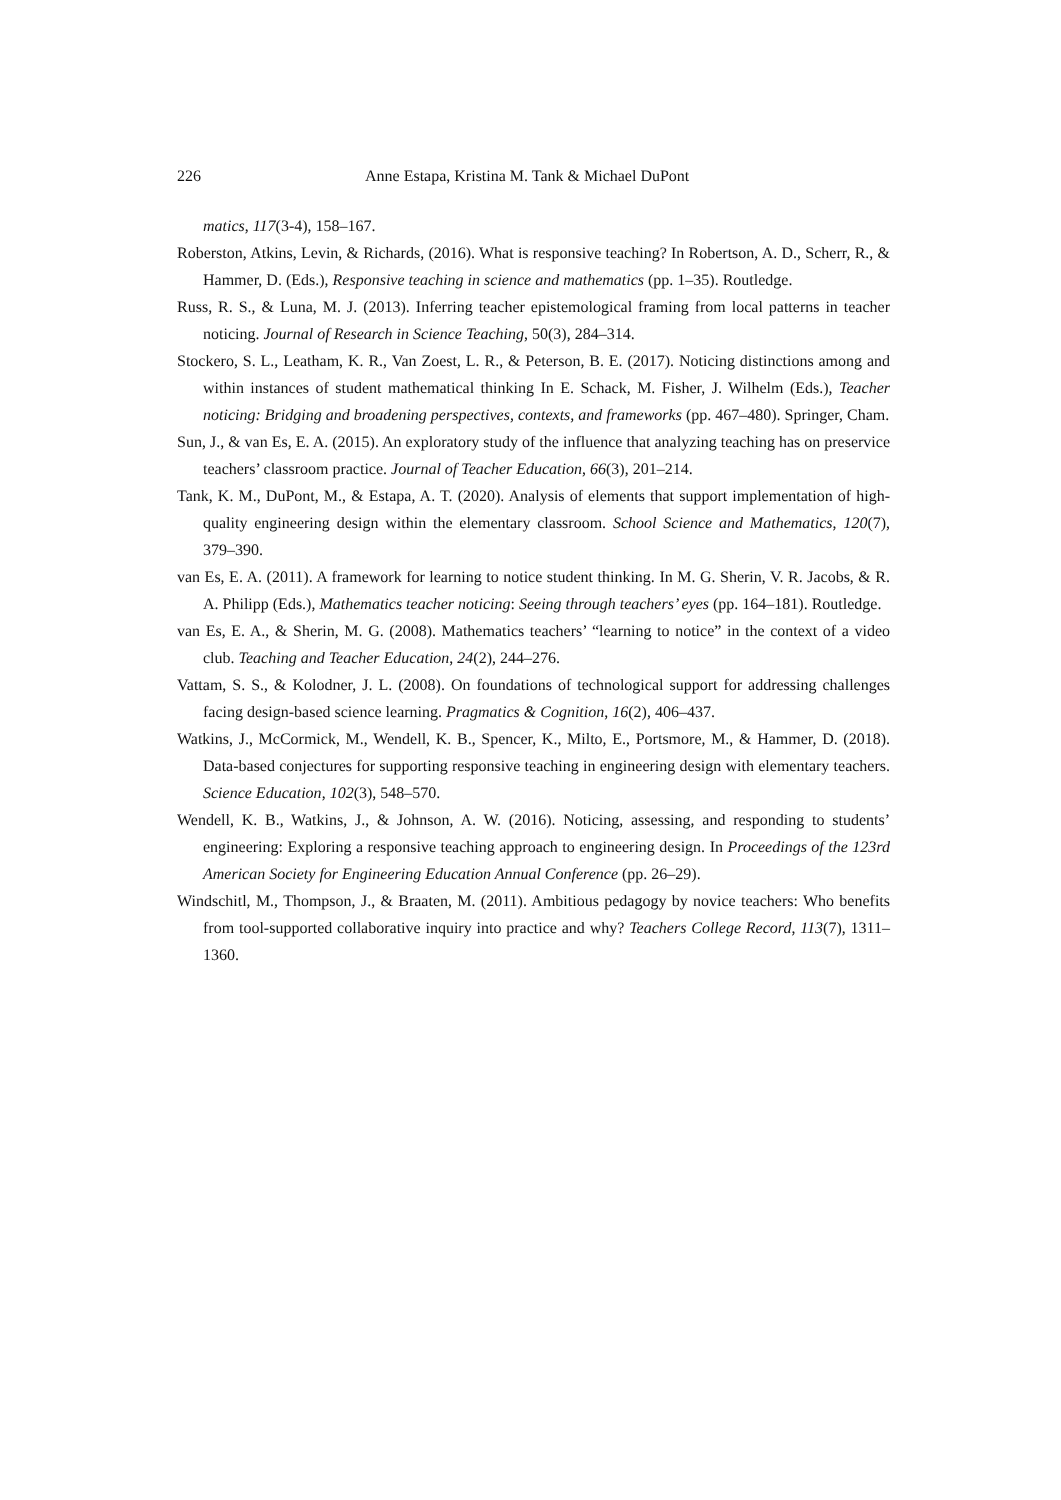226 Anne Estapa, Kristina M. Tank & Michael DuPont
matics, 117(3-4), 158–167.
Roberston, Atkins, Levin, & Richards, (2016). What is responsive teaching? In Robertson, A. D., Scherr, R., & Hammer, D. (Eds.), Responsive teaching in science and mathematics (pp. 1–35). Routledge.
Russ, R. S., & Luna, M. J. (2013). Inferring teacher epistemological framing from local patterns in teacher noticing. Journal of Research in Science Teaching, 50(3), 284–314.
Stockero, S. L., Leatham, K. R., Van Zoest, L. R., & Peterson, B. E. (2017). Noticing distinctions among and within instances of student mathematical thinking In E. Schack, M. Fisher, J. Wilhelm (Eds.), Teacher noticing: Bridging and broadening perspectives, contexts, and frameworks (pp. 467–480). Springer, Cham.
Sun, J., & van Es, E. A. (2015). An exploratory study of the influence that analyzing teaching has on preservice teachers’ classroom practice. Journal of Teacher Education, 66(3), 201–214.
Tank, K. M., DuPont, M., & Estapa, A. T. (2020). Analysis of elements that support implementation of high- quality engineering design within the elementary classroom. School Science and Mathematics, 120(7), 379–390.
van Es, E. A. (2011). A framework for learning to notice student thinking. In M. G. Sherin, V. R. Jacobs, & R. A. Philipp (Eds.), Mathematics teacher noticing: Seeing through teachers’ eyes (pp. 164–181). Routledge.
van Es, E. A., & Sherin, M. G. (2008). Mathematics teachers’ “learning to notice” in the context of a video club. Teaching and Teacher Education, 24(2), 244–276.
Vattam, S. S., & Kolodner, J. L. (2008). On foundations of technological support for addressing challenges facing design-based science learning. Pragmatics & Cognition, 16(2), 406–437.
Watkins, J., McCormick, M., Wendell, K. B., Spencer, K., Milto, E., Portsmore, M., & Hammer, D. (2018). Data-based conjectures for supporting responsive teaching in engineering design with elementary teachers. Science Education, 102(3), 548–570.
Wendell, K. B., Watkins, J., & Johnson, A. W. (2016). Noticing, assessing, and responding to students’ engineering: Exploring a responsive teaching approach to engineering design. In Proceedings of the 123rd American Society for Engineering Education Annual Conference (pp. 26–29).
Windschitl, M., Thompson, J., & Braaten, M. (2011). Ambitious pedagogy by novice teachers: Who benefits from tool-supported collaborative inquiry into practice and why? Teachers College Record, 113(7), 1311–1360.